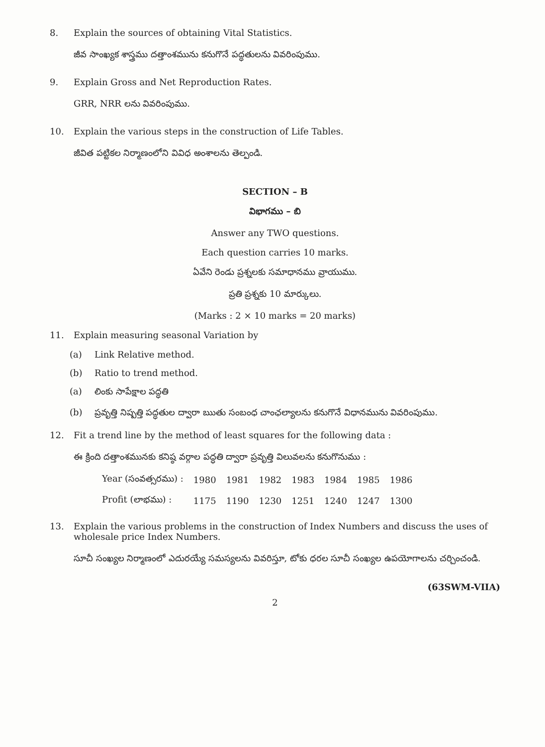8. Explain the sources of obtaining Vital Statistics.
జీవ సాంఖ్యక శాస్త్రము దత్తాంశమును కనుగొనే పద్ధతులను వివరింపుము.
9. Explain Gross and Net Reproduction Rates.
GRR, NRR లను వివరింపుము.
10. Explain the various steps in the construction of Life Tables.
జీవిత పట్టికల నిర్మాణంలోని వివిధ అంశాలను తెల్పండి.
SECTION – B
విభాగము – బి
Answer any TWO questions.
Each question carries 10 marks.
ఏవేని రెండు ప్రశ్నలకు సమాధానము వ్రాయుము.
ప్రతి ప్రశ్నకు 10 మార్కులు.
(Marks : 2 × 10 marks = 20 marks)
11. Explain measuring seasonal Variation by
(a) Link Relative method.
(b) Ratio to trend method.
(a) లింకు సాపేక్షాల పద్ధతి
(b) ప్రవృత్తి నిష్పత్తి పద్ధతుల ద్వారా ఋతు సంబంధ చాంఛల్యాలను కనుగొనే విధానమును వివరింపుము.
12. Fit a trend line by the method of least squares for the following data :
ఈ క్రింది దత్తాంశమునకు కనిష్ఠ వర్గాల పద్ధతి ద్వారా ప్రవృత్తి విలువలను కనుగొనుము :
| Year (సంవత్సరము) : | 1980 | 1981 | 1982 | 1983 | 1984 | 1985 | 1986 |
| Profit (లాభము) : | 1175 | 1190 | 1230 | 1251 | 1240 | 1247 | 1300 |
13. Explain the various problems in the construction of Index Numbers and discuss the uses of wholesale price Index Numbers.
సూచీ సంఖ్యల నిర్మాణంలో ఎదురయ్యే సమస్యలను వివరిస్తూ, టోకు ధరల సూచీ సంఖ్యల ఉపయోగాలను చర్చించండి.
(63SWM-VIIA)
2